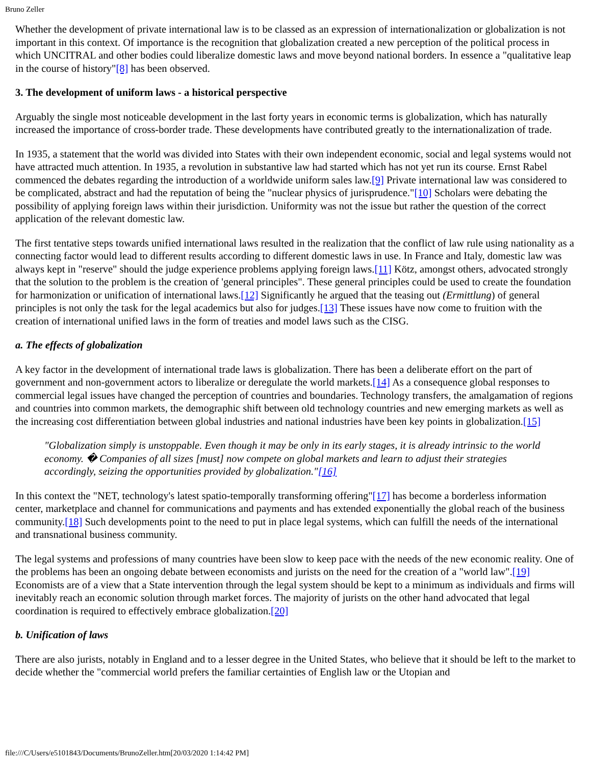Bruno Zeller
Whether the development of private international law is to be classed as an expression of internationalization or globalization is not important in this context. Of importance is the recognition that globalization created a new perception of the political process in which UNCITRAL and other bodies could liberalize domestic laws and move beyond national borders. In essence a "qualitative leap in the course of history"[8] has been observed.
3. The development of uniform laws - a historical perspective
Arguably the single most noticeable development in the last forty years in economic terms is globalization, which has naturally increased the importance of cross-border trade. These developments have contributed greatly to the internationalization of trade.
In 1935, a statement that the world was divided into States with their own independent economic, social and legal systems would not have attracted much attention. In 1935, a revolution in substantive law had started which has not yet run its course. Ernst Rabel commenced the debates regarding the introduction of a worldwide uniform sales law.[9] Private international law was considered to be complicated, abstract and had the reputation of being the "nuclear physics of jurisprudence."[10] Scholars were debating the possibility of applying foreign laws within their jurisdiction. Uniformity was not the issue but rather the question of the correct application of the relevant domestic law.
The first tentative steps towards unified international laws resulted in the realization that the conflict of law rule using nationality as a connecting factor would lead to different results according to different domestic laws in use. In France and Italy, domestic law was always kept in "reserve" should the judge experience problems applying foreign laws.[11] Kötz, amongst others, advocated strongly that the solution to the problem is the creation of 'general principles". These general principles could be used to create the foundation for harmonization or unification of international laws.[12] Significantly he argued that the teasing out (Ermittlung) of general principles is not only the task for the legal academics but also for judges.[13] These issues have now come to fruition with the creation of international unified laws in the form of treaties and model laws such as the CISG.
a. The effects of globalization
A key factor in the development of international trade laws is globalization. There has been a deliberate effort on the part of government and non-government actors to liberalize or deregulate the world markets.[14] As a consequence global responses to commercial legal issues have changed the perception of countries and boundaries. Technology transfers, the amalgamation of regions and countries into common markets, the demographic shift between old technology countries and new emerging markets as well as the increasing cost differentiation between global industries and national industries have been key points in globalization.[15]
"Globalization simply is unstoppable. Even though it may be only in its early stages, it is already intrinsic to the world economy. � Companies of all sizes [must] now compete on global markets and learn to adjust their strategies accordingly, seizing the opportunities provided by globalization."[16]
In this context the "NET, technology's latest spatio-temporally transforming offering"[17] has become a borderless information center, marketplace and channel for communications and payments and has extended exponentially the global reach of the business community.[18] Such developments point to the need to put in place legal systems, which can fulfill the needs of the international and transnational business community.
The legal systems and professions of many countries have been slow to keep pace with the needs of the new economic reality. One of the problems has been an ongoing debate between economists and jurists on the need for the creation of a "world law".[19] Economists are of a view that a State intervention through the legal system should be kept to a minimum as individuals and firms will inevitably reach an economic solution through market forces. The majority of jurists on the other hand advocated that legal coordination is required to effectively embrace globalization.[20]
b. Unification of laws
There are also jurists, notably in England and to a lesser degree in the United States, who believe that it should be left to the market to decide whether the "commercial world prefers the familiar certainties of English law or the Utopian and
file:///C/Users/e5101843/Documents/BrunoZeller.htm[20/03/2020 1:14:42 PM]